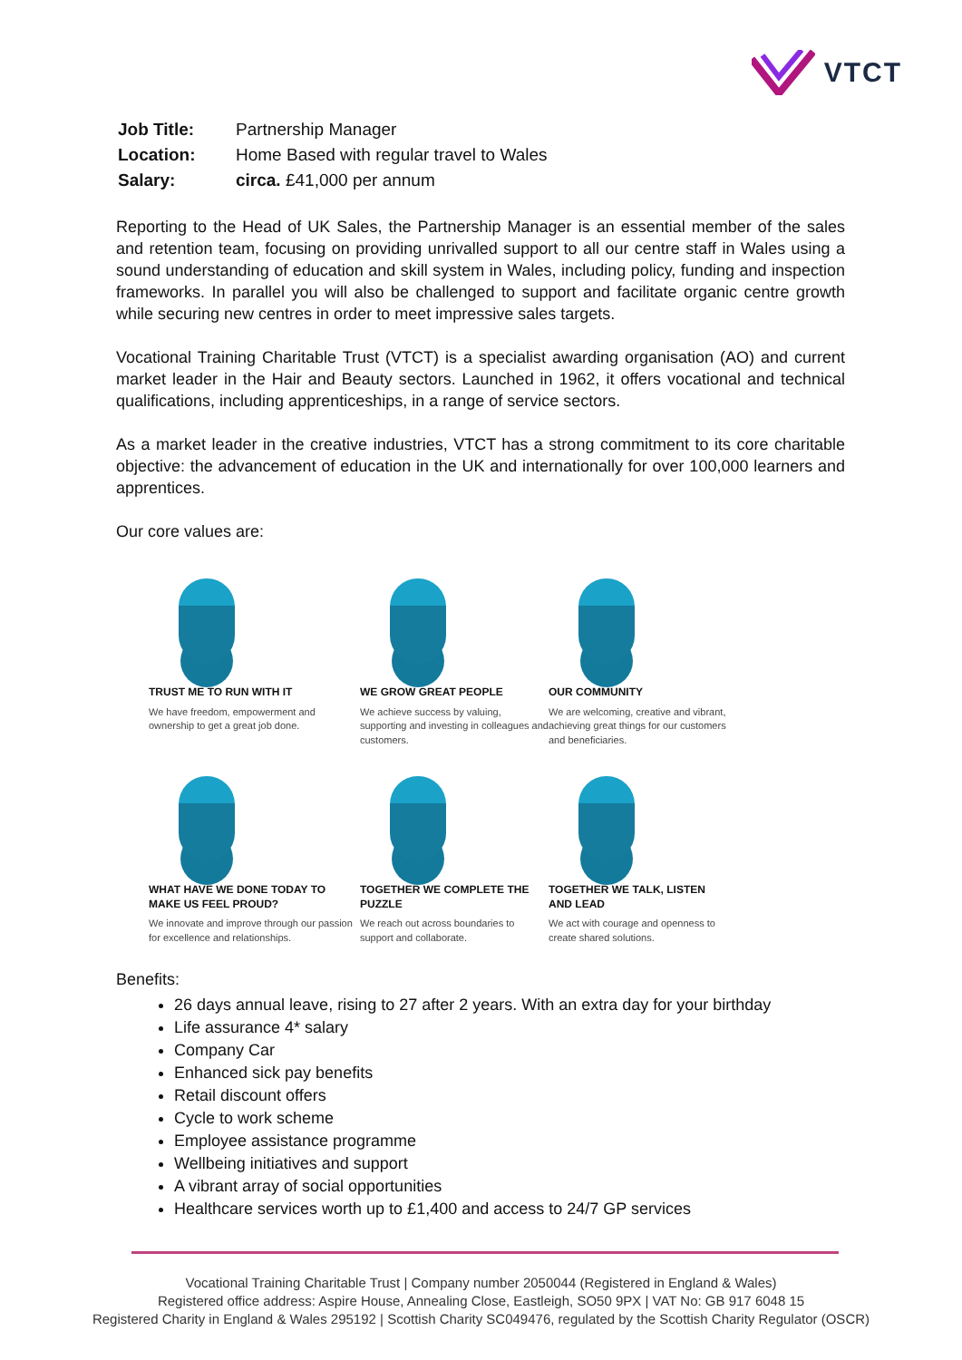VTCT
| Job Title: | Partnership Manager |
| Location: | Home Based with regular travel to Wales |
| Salary: | circa. £41,000 per annum |
Reporting to the Head of UK Sales, the Partnership Manager is an essential member of the sales and retention team, focusing on providing unrivalled support to all our centre staff in Wales using a sound understanding of education and skill system in Wales, including policy, funding and inspection frameworks. In parallel you will also be challenged to support and facilitate organic centre growth while securing new centres in order to meet impressive sales targets.
Vocational Training Charitable Trust (VTCT) is a specialist awarding organisation (AO) and current market leader in the Hair and Beauty sectors. Launched in 1962, it offers vocational and technical qualifications, including apprenticeships, in a range of service sectors.
As a market leader in the creative industries, VTCT has a strong commitment to its core charitable objective: the advancement of education in the UK and internationally for over 100,000 learners and apprentices.
Our core values are:
TRUST ME TO RUN WITH IT
We have freedom, empowerment and ownership to get a great job done.
WE GROW GREAT PEOPLE
We achieve success by valuing, supporting and investing in colleagues and customers.
OUR COMMUNITY
We are welcoming, creative and vibrant, achieving great things for our customers and beneficiaries.
WHAT HAVE WE DONE TODAY TO MAKE US FEEL PROUD?
We innovate and improve through our passion for excellence and relationships.
TOGETHER WE COMPLETE THE PUZZLE
We reach out across boundaries to support and collaborate.
TOGETHER WE TALK, LISTEN AND LEAD
We act with courage and openness to create shared solutions.
Benefits:
26 days annual leave, rising to 27 after 2 years. With an extra day for your birthday
Life assurance 4* salary
Company Car
Enhanced sick pay benefits
Retail discount offers
Cycle to work scheme
Employee assistance programme
Wellbeing initiatives and support
A vibrant array of social opportunities
Healthcare services worth up to £1,400 and access to 24/7 GP services
Vocational Training Charitable Trust | Company number 2050044 (Registered in England & Wales)
Registered office address: Aspire House, Annealing Close, Eastleigh, SO50 9PX | VAT No: GB 917 6048 15
Registered Charity in England & Wales 295192 | Scottish Charity SC049476, regulated by the Scottish Charity Regulator (OSCR)